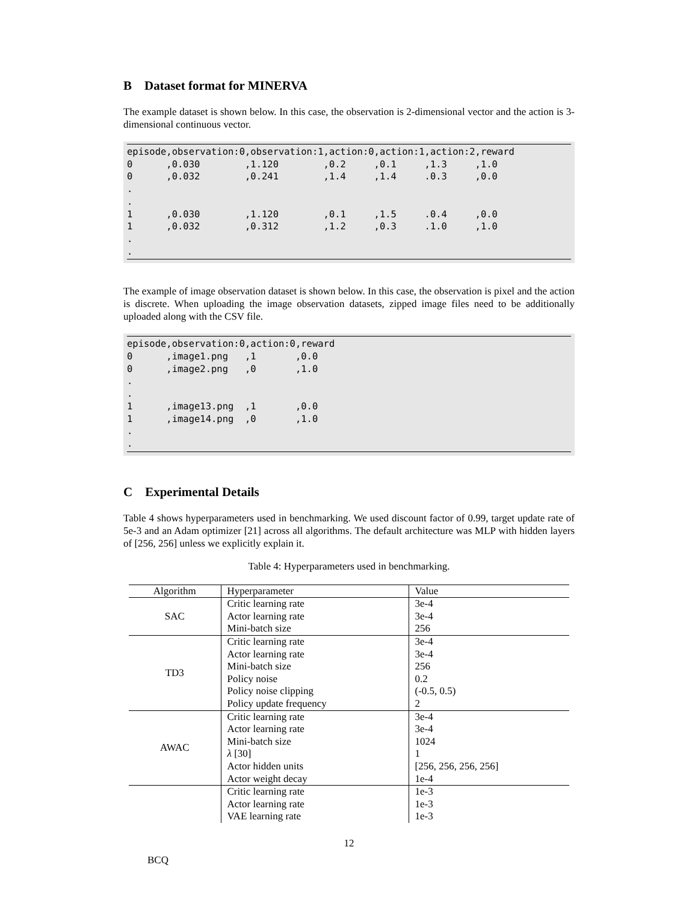B Dataset format for MINERVA
The example dataset is shown below. In this case, the observation is 2-dimensional vector and the action is 3-dimensional continuous vector.
episode,observation:0,observation:1,action:0,action:1,action:2,reward
0      ,0.030        ,1.120        ,0.2     ,0.1     ,1.3     ,1.0
0      ,0.032        ,0.241        ,1.4     ,1.4     .0.3     ,0.0
.
.
1      ,0.030        ,1.120        ,0.1     ,1.5     .0.4     ,0.0
1      ,0.032        ,0.312        ,1.2     ,0.3     .1.0     ,1.0
.
.
The example of image observation dataset is shown below. In this case, the observation is pixel and the action is discrete. When uploading the image observation datasets, zipped image files need to be additionally uploaded along with the CSV file.
episode,observation:0,action:0,reward
0      ,image1.png   ,1       ,0.0
0      ,image2.png   ,0       ,1.0
.
.
1      ,image13.png  ,1       ,0.0
1      ,image14.png  ,0       ,1.0
.
.
C Experimental Details
Table 4 shows hyperparameters used in benchmarking. We used discount factor of 0.99, target update rate of 5e-3 and an Adam optimizer [21] across all algorithms. The default architecture was MLP with hidden layers of [256, 256] unless we explicitly explain it.
Table 4: Hyperparameters used in benchmarking.
| Algorithm | Hyperparameter | Value |
| --- | --- | --- |
| SAC | Critic learning rate | 3e-4 |
| | Actor learning rate | 3e-4 |
| | Mini-batch size | 256 |
| TD3 | Critic learning rate | 3e-4 |
| | Actor learning rate | 3e-4 |
| | Mini-batch size | 256 |
| | Policy noise | 0.2 |
| | Policy noise clipping | (-0.5, 0.5) |
| | Policy update frequency | 2 |
| AWAC | Critic learning rate | 3e-4 |
| | Actor learning rate | 3e-4 |
| | Mini-batch size | 1024 |
| | λ [30] | 1 |
| | Actor hidden units | [256, 256, 256, 256] |
| | Actor weight decay | 1e-4 |
| | Critic learning rate | 1e-3 |
| | Actor learning rate | 1e-3 |
| | VAE learning rate | 1e-3 |
12
BCQ